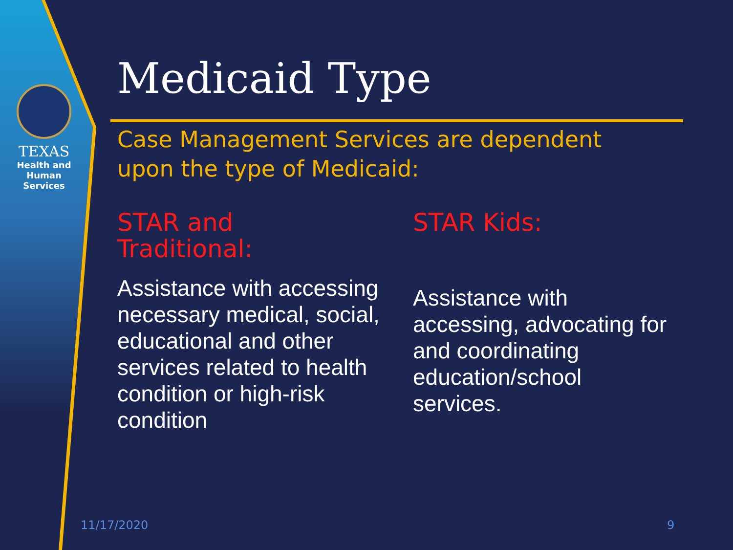TEXAS
Health and Human
Services
Medicaid Type
Case Management Services are dependent upon the type of Medicaid:
STAR and
Traditional:
Assistance with accessing necessary medical, social, educational and other services related to health condition or high-risk condition
STAR Kids:
Assistance with accessing, advocating for and coordinating education/school services.
11/17/2020 9